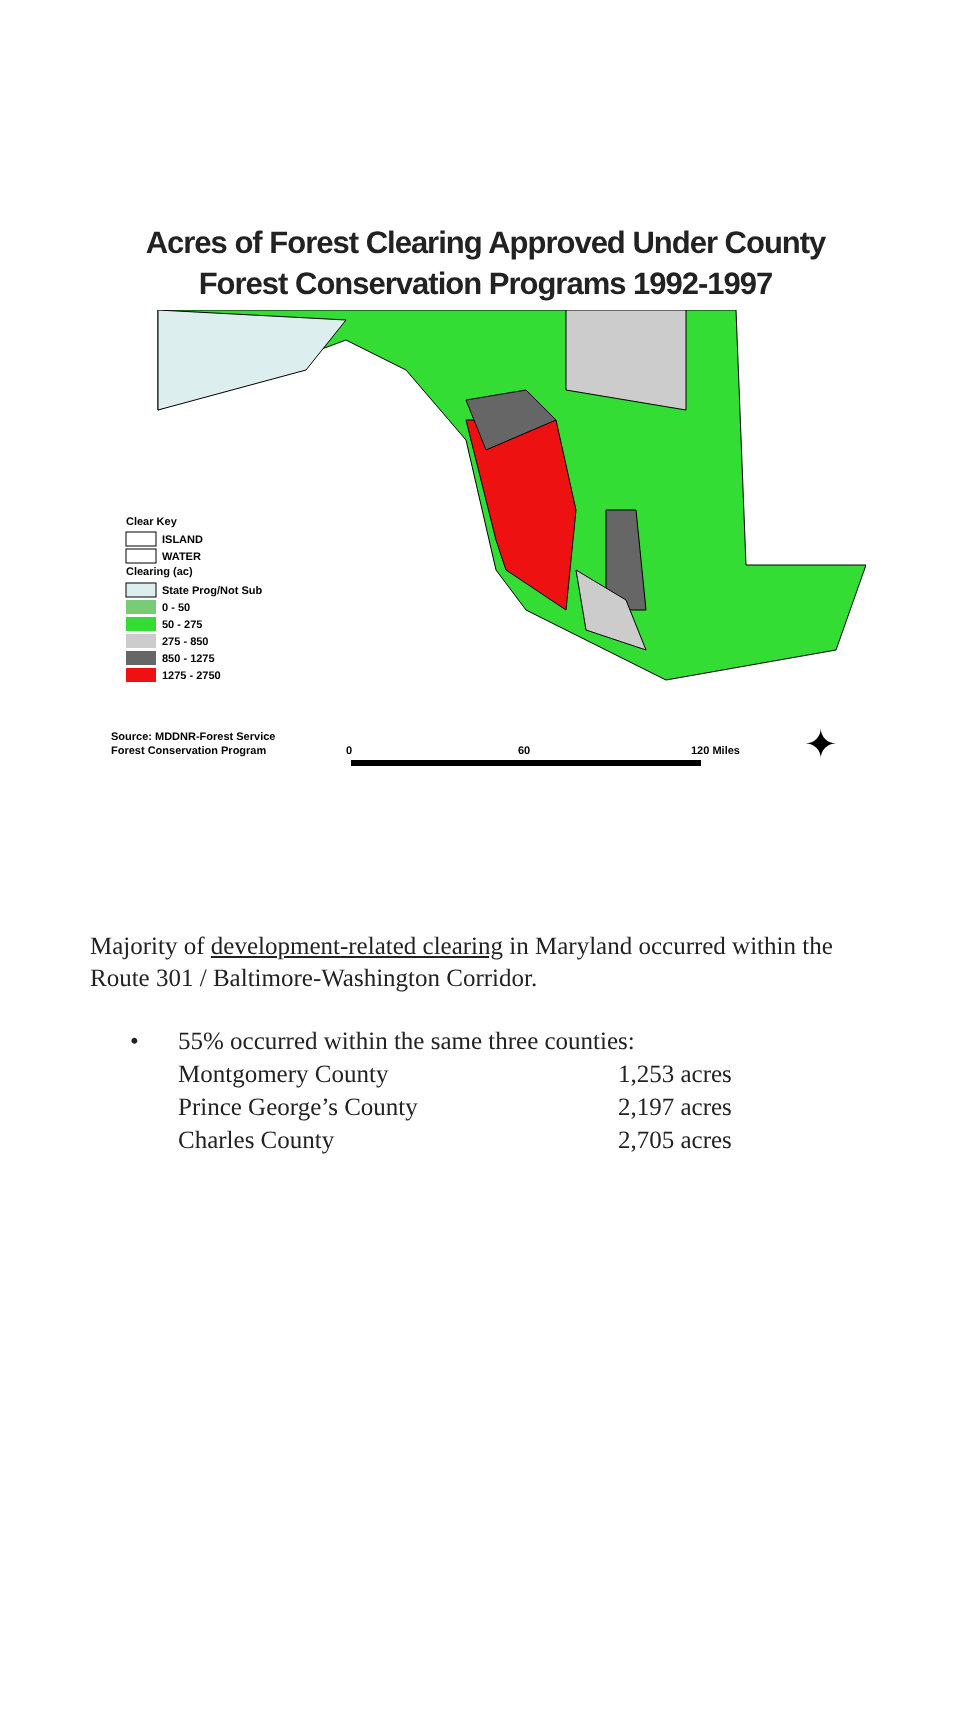Acres of Forest Clearing Approved Under County
Forest Conservation Programs 1992-1997
Clear Key
ISLAND
WATER
Clearing (ac)
State Prog/Not Sub
0 - 50
50 - 275
275 - 850
850 - 1275
1275 - 2750
Source: MDDNR-Forest Service
Forest Conservation Program
0
60
120 Miles
✦
Majority of development-related clearing in Maryland occurred within the Route 301 / Baltimore-Washington Corridor.
| • | 55% occurred within the same three counties: | |
| | Montgomery County | 1,253 acres |
| | Prince George’s County | 2,197 acres |
| | Charles County | 2,705 acres |